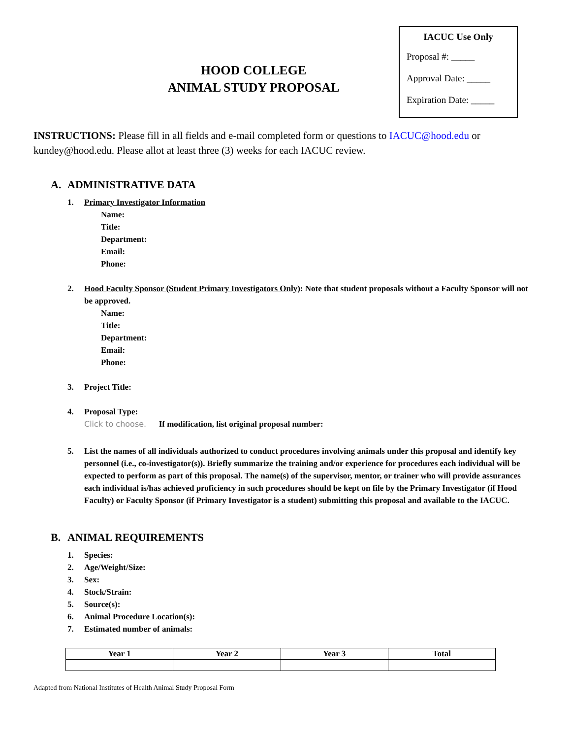HOOD COLLEGE
ANIMAL STUDY PROPOSAL
IACUC Use Only
Proposal #: _____
Approval Date: _____
Expiration Date: _____
INSTRUCTIONS: Please fill in all fields and e-mail completed form or questions to IACUC@hood.edu or kundey@hood.edu. Please allot at least three (3) weeks for each IACUC review.
A. ADMINISTRATIVE DATA
1. Primary Investigator Information
Name:
Title:
Department:
Email:
Phone:
2. Hood Faculty Sponsor (Student Primary Investigators Only): Note that student proposals without a Faculty Sponsor will not be approved.
Name:
Title:
Department:
Email:
Phone:
3. Project Title:
4. Proposal Type:
Click to choose. If modification, list original proposal number:
5. List the names of all individuals authorized to conduct procedures involving animals under this proposal and identify key personnel (i.e., co-investigator(s)). Briefly summarize the training and/or experience for procedures each individual will be expected to perform as part of this proposal. The name(s) of the supervisor, mentor, or trainer who will provide assurances each individual is/has achieved proficiency in such procedures should be kept on file by the Primary Investigator (if Hood Faculty) or Faculty Sponsor (if Primary Investigator is a student) submitting this proposal and available to the IACUC.
B. ANIMAL REQUIREMENTS
1. Species:
2. Age/Weight/Size:
3. Sex:
4. Stock/Strain:
5. Source(s):
6. Animal Procedure Location(s):
7. Estimated number of animals:
| Year 1 | Year 2 | Year 3 | Total |
| --- | --- | --- | --- |
Adapted from National Institutes of Health Animal Study Proposal Form